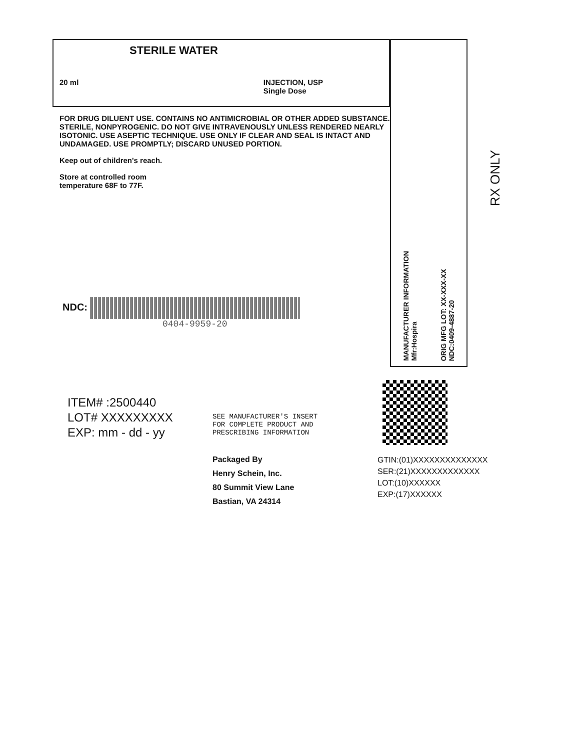STERILE WATER
20 ml INJECTION, USP
Single Dose
FOR DRUG DILUENT USE. CONTAINS NO ANTIMICROBIAL OR OTHER ADDED SUBSTANCE. STERILE, NONPYROGENIC. DO NOT GIVE INTRAVENOUSLY UNLESS RENDERED NEARLY ISOTONIC. USE ASEPTIC TECHNIQUE. USE ONLY IF CLEAR AND SEAL IS INTACT AND UNDAMAGED. USE PROMPTLY; DISCARD UNUSED PORTION.
Keep out of children's reach.
Store at controlled room
temperature 68F to 77F.
NDC:
0404-9959-20
MANUFACTURER INFORMATION
Mfr:Hospira ORIG MFG LOT: XX-XXX-XX
NDC:0409-4887-20
RX ONLY
ITEM# :2500440
LOT# XXXXXXXXX
EXP: mm - dd - yy
SEE MANUFACTURER'S INSERT
FOR COMPLETE PRODUCT AND
PRESCRIBING INFORMATION
Packaged By
Henry Schein, Inc.
80 Summit View Lane
Bastian, VA 24314
GTIN:(01)XXXXXXXXXXXXXX
SER:(21)XXXXXXXXXXXXX
LOT:(10)XXXXXX
EXP:(17)XXXXXX